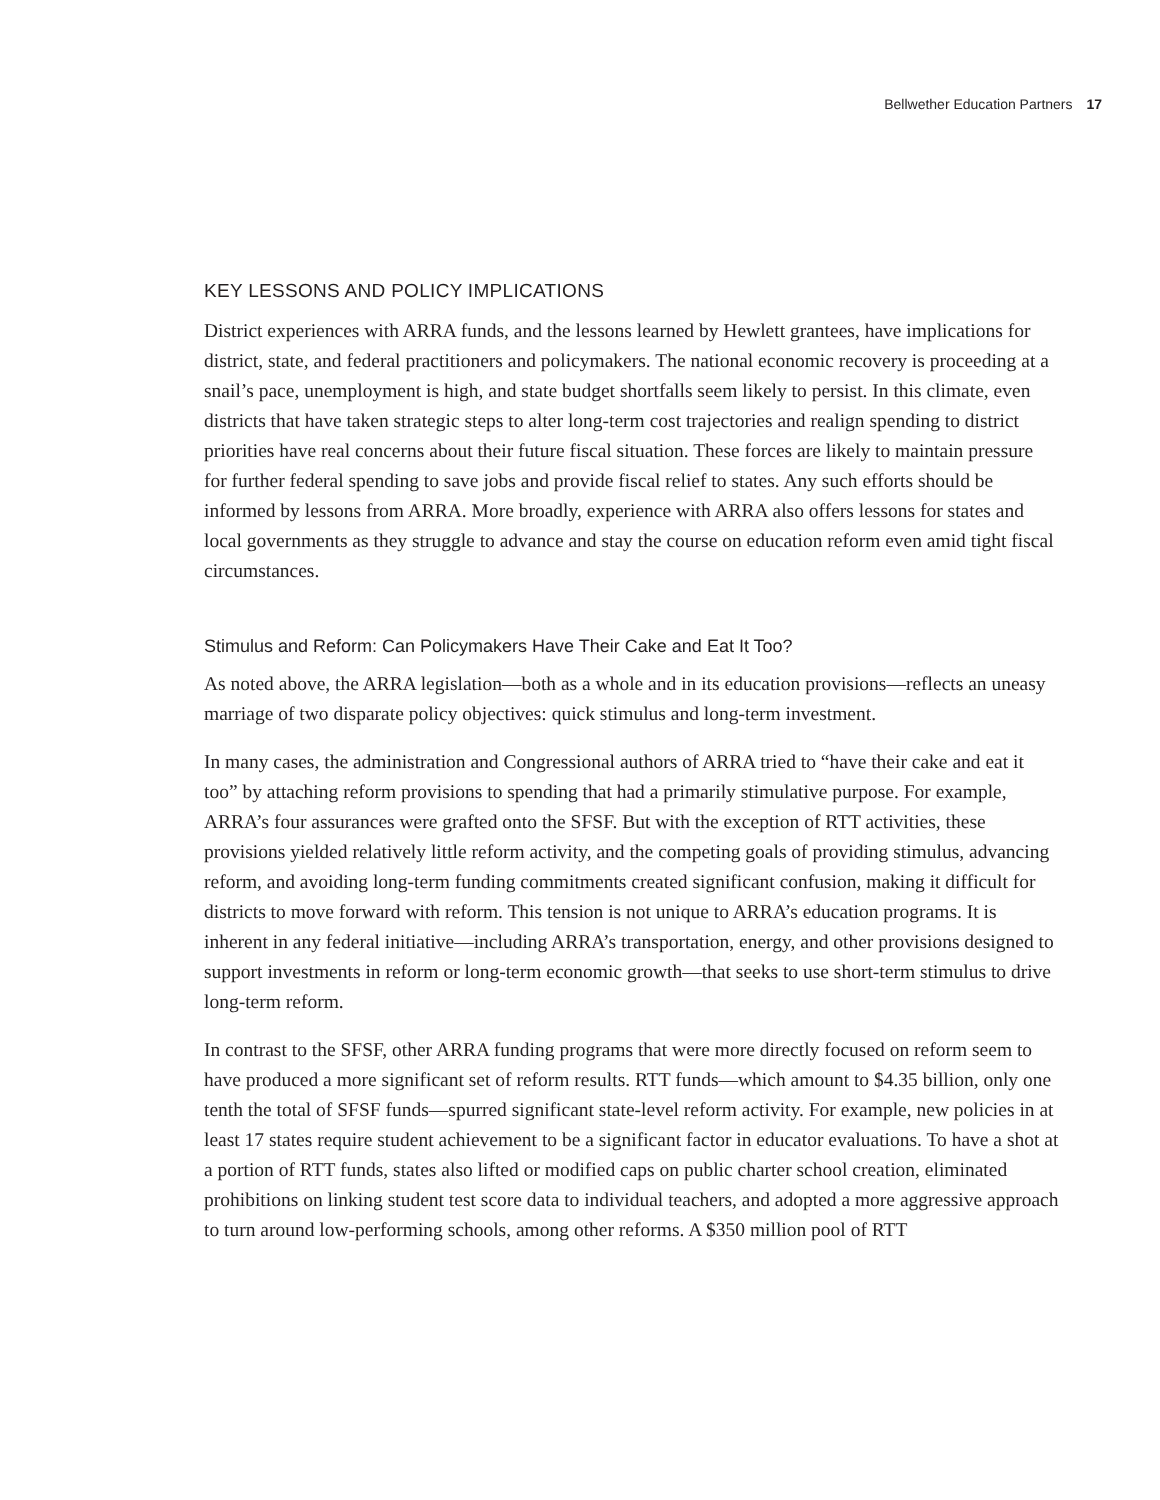Bellwether Education Partners 17
KEY LESSONS AND POLICY IMPLICATIONS
District experiences with ARRA funds, and the lessons learned by Hewlett grantees, have implications for district, state, and federal practitioners and policymakers. The national economic recovery is proceeding at a snail’s pace, unemployment is high, and state budget shortfalls seem likely to persist. In this climate, even districts that have taken strategic steps to alter long-term cost trajectories and realign spending to district priorities have real concerns about their future fiscal situation. These forces are likely to maintain pressure for further federal spending to save jobs and provide fiscal relief to states. Any such efforts should be informed by lessons from ARRA. More broadly, experience with ARRA also offers lessons for states and local governments as they struggle to advance and stay the course on education reform even amid tight fiscal circumstances.
Stimulus and Reform: Can Policymakers Have Their Cake and Eat It Too?
As noted above, the ARRA legislation—both as a whole and in its education provisions—reflects an uneasy marriage of two disparate policy objectives: quick stimulus and long-term investment.
In many cases, the administration and Congressional authors of ARRA tried to “have their cake and eat it too” by attaching reform provisions to spending that had a primarily stimulative purpose. For example, ARRA’s four assurances were grafted onto the SFSF. But with the exception of RTT activities, these provisions yielded relatively little reform activity, and the competing goals of providing stimulus, advancing reform, and avoiding long-term funding commitments created significant confusion, making it difficult for districts to move forward with reform. This tension is not unique to ARRA’s education programs. It is inherent in any federal initiative—including ARRA’s transportation, energy, and other provisions designed to support investments in reform or long-term economic growth—that seeks to use short-term stimulus to drive long-term reform.
In contrast to the SFSF, other ARRA funding programs that were more directly focused on reform seem to have produced a more significant set of reform results. RTT funds—which amount to $4.35 billion, only one tenth the total of SFSF funds—spurred significant state-level reform activity. For example, new policies in at least 17 states require student achievement to be a significant factor in educator evaluations. To have a shot at a portion of RTT funds, states also lifted or modified caps on public charter school creation, eliminated prohibitions on linking student test score data to individual teachers, and adopted a more aggressive approach to turn around low-performing schools, among other reforms. A $350 million pool of RTT